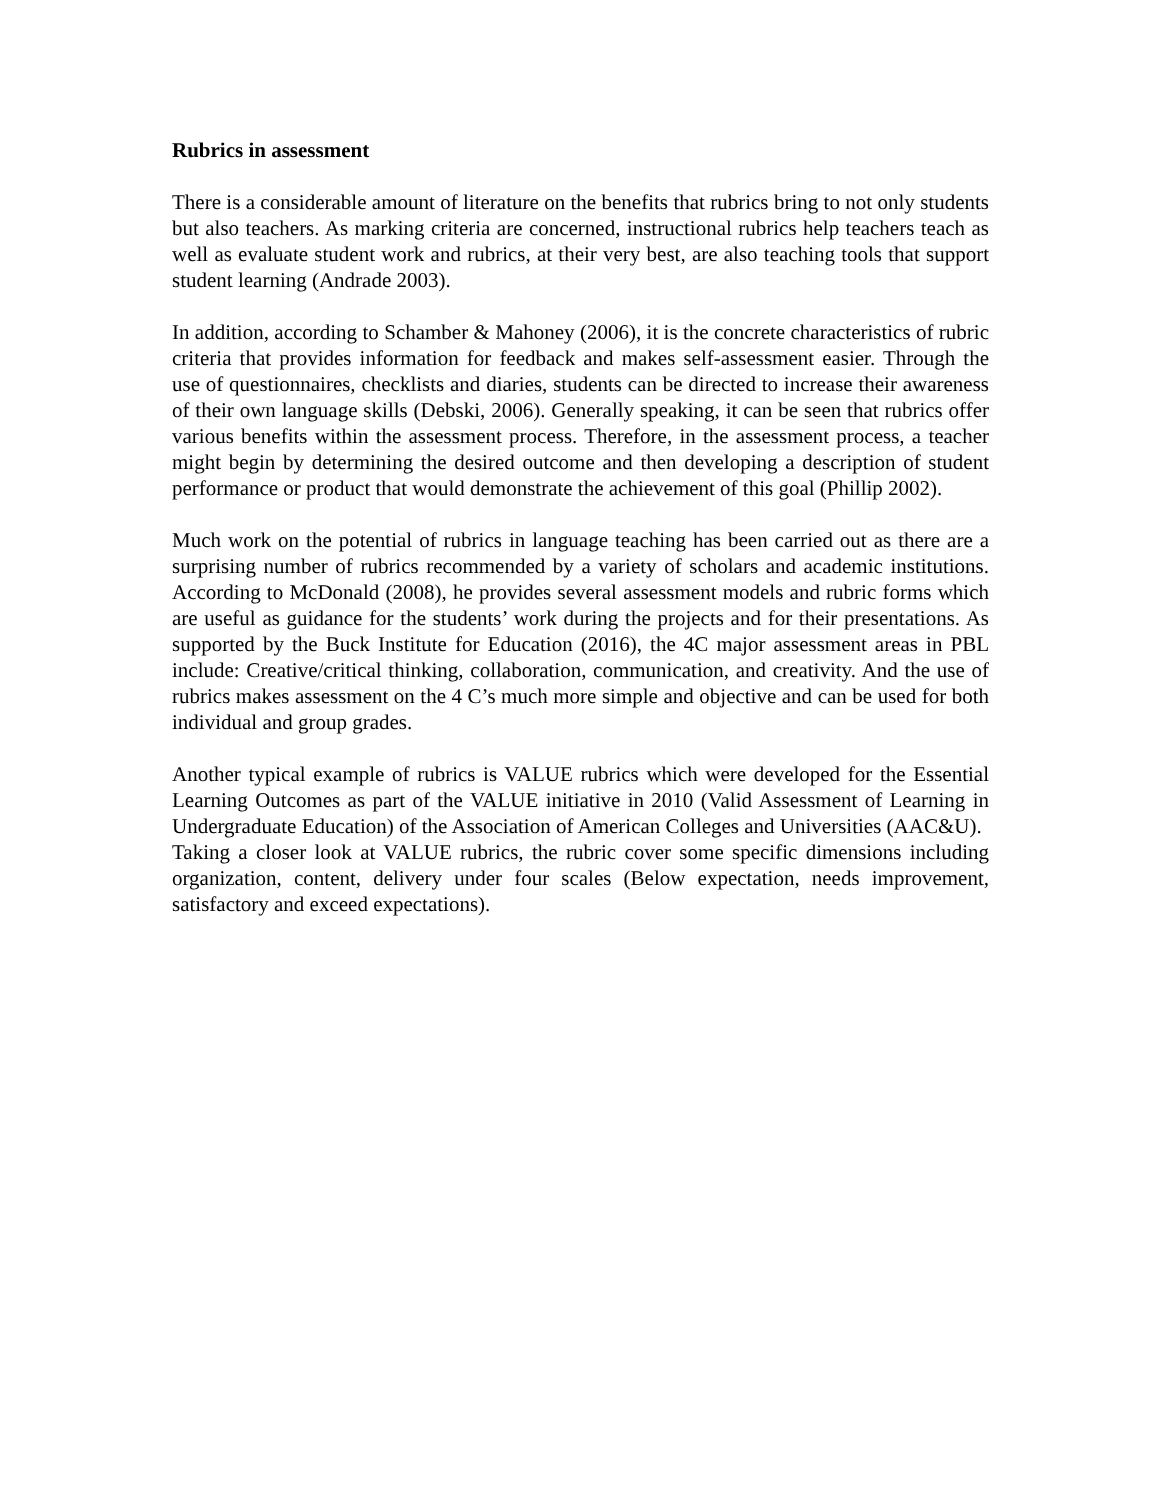Rubrics in assessment
There is a considerable amount of literature on the benefits that rubrics bring to not only students but also teachers. As marking criteria are concerned, instructional rubrics help teachers teach as well as evaluate student work and rubrics, at their very best, are also teaching tools that support student learning (Andrade 2003).
In addition, according to Schamber & Mahoney (2006), it is the concrete characteristics of rubric criteria that provides information for feedback and makes self-assessment easier. Through the use of questionnaires, checklists and diaries, students can be directed to increase their awareness of their own language skills (Debski, 2006). Generally speaking, it can be seen that rubrics offer various benefits within the assessment process. Therefore, in the assessment process, a teacher might begin by determining the desired outcome and then developing a description of student performance or product that would demonstrate the achievement of this goal (Phillip 2002).
Much work on the potential of rubrics in language teaching has been carried out as there are a surprising number of rubrics recommended by a variety of scholars and academic institutions. According to McDonald (2008), he provides several assessment models and rubric forms which are useful as guidance for the students’ work during the projects and for their presentations. As supported by the Buck Institute for Education (2016), the 4C major assessment areas in PBL include: Creative/critical thinking, collaboration, communication, and creativity. And the use of rubrics makes assessment on the 4 C’s much more simple and objective and can be used for both individual and group grades.
Another typical example of rubrics is VALUE rubrics which were developed for the Essential Learning Outcomes as part of the VALUE initiative in 2010 (Valid Assessment of Learning in Undergraduate Education) of the Association of American Colleges and Universities (AAC&U).
Taking a closer look at VALUE rubrics, the rubric cover some specific dimensions including organization, content, delivery under four scales (Below expectation, needs improvement, satisfactory and exceed expectations).